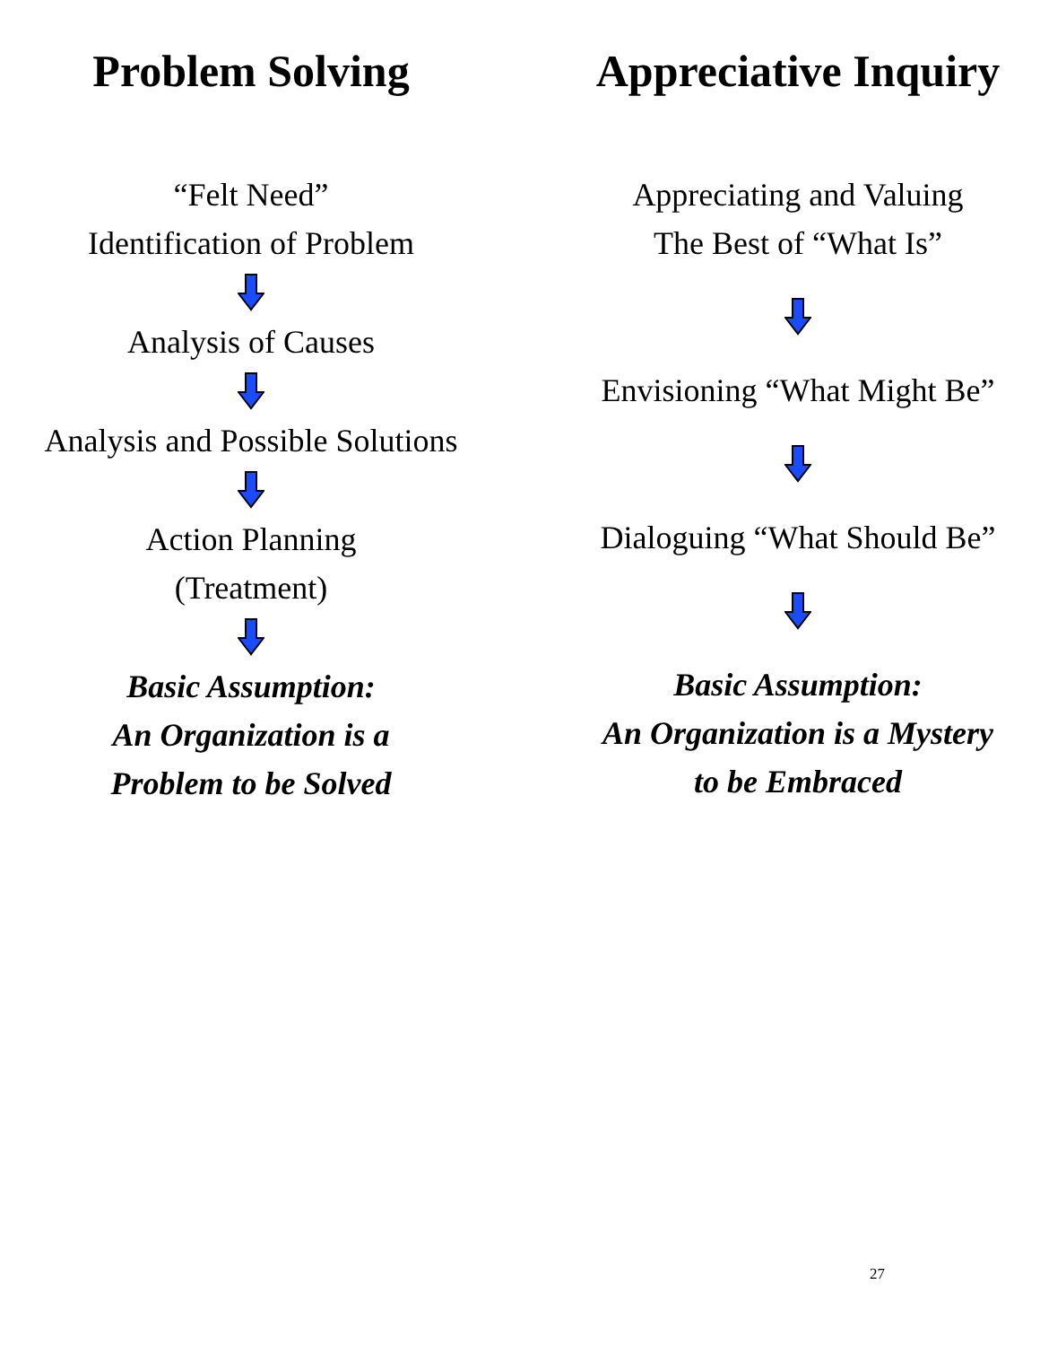Problem Solving
“Felt Need”
Identification of Problem
Analysis of Causes
Analysis and Possible Solutions
Action Planning
(Treatment)
Basic Assumption:
An Organization is a
Problem to be Solved
Appreciative Inquiry
Appreciating and Valuing
The Best of “What Is”
Envisioning “What Might Be”
Dialoguing “What Should Be”
Basic Assumption:
An Organization is a Mystery
to be Embraced
27